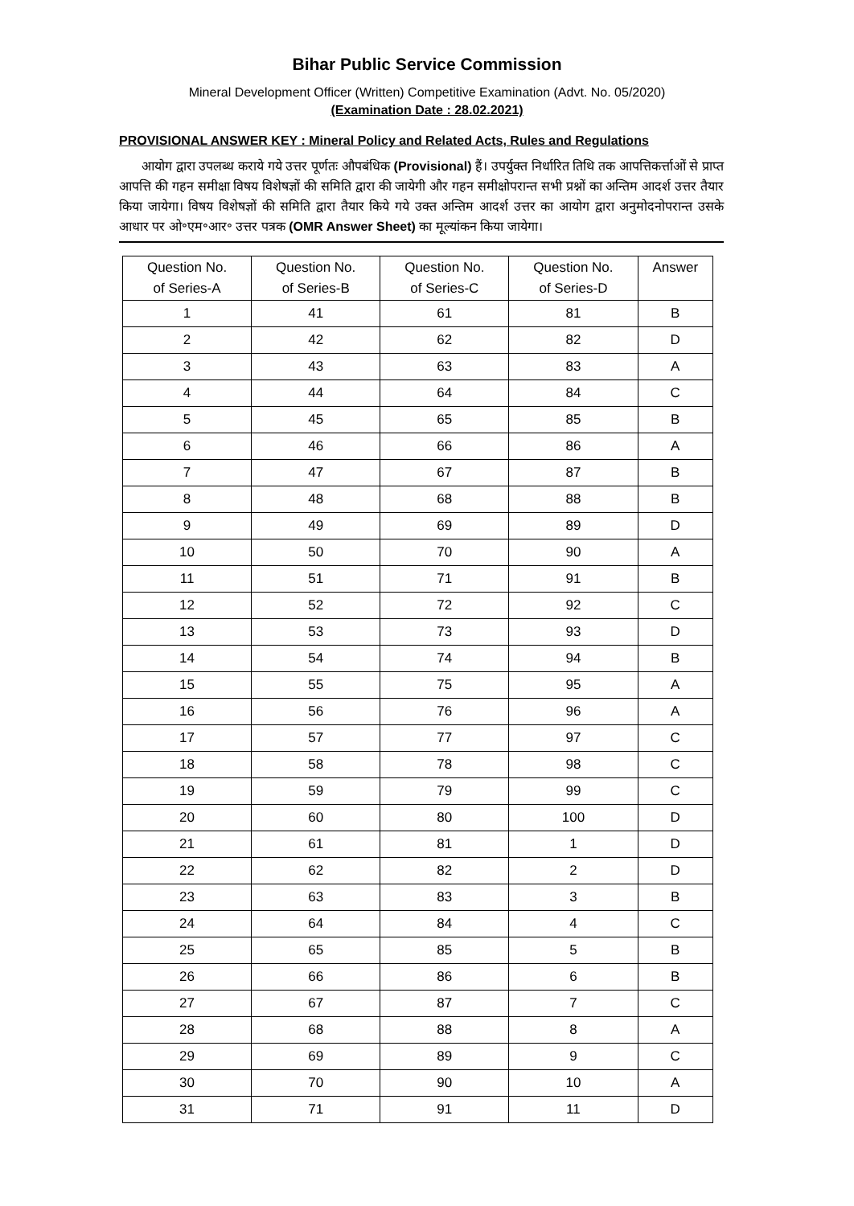Bihar Public Service Commission
Mineral Development Officer (Written) Competitive Examination (Advt. No. 05/2020)
(Examination Date : 28.02.2021)
PROVISIONAL ANSWER KEY : Mineral Policy and Related Acts, Rules and Regulations
आयोग द्वारा उपलब्ध कराये गये उत्तर पूर्णतः औपबंधिक (Provisional) हैं। उपर्युक्त निर्धारित तिथि तक आपत्तिकर्त्ताओं से प्राप्त आपत्ति की गहन समीक्षा विषय विशेषज्ञों की समिति द्वारा की जायेगी और गहन समीक्षोपरान्त सभी प्रश्नों का अन्तिम आदर्श उत्तर तैयार किया जायेगा। विषय विशेषज्ञों की समिति द्वारा तैयार किये गये उक्त अन्तिम आदर्श उत्तर का आयोग द्वारा अनुमोदनोपरान्त उसके आधार पर ओ॰एम॰आर॰ उत्तर पत्रक (OMR Answer Sheet) का मूल्यांकन किया जायेगा।
| Question No. of Series-A | Question No. of Series-B | Question No. of Series-C | Question No. of Series-D | Answer |
| --- | --- | --- | --- | --- |
| 1 | 41 | 61 | 81 | B |
| 2 | 42 | 62 | 82 | D |
| 3 | 43 | 63 | 83 | A |
| 4 | 44 | 64 | 84 | C |
| 5 | 45 | 65 | 85 | B |
| 6 | 46 | 66 | 86 | A |
| 7 | 47 | 67 | 87 | B |
| 8 | 48 | 68 | 88 | B |
| 9 | 49 | 69 | 89 | D |
| 10 | 50 | 70 | 90 | A |
| 11 | 51 | 71 | 91 | B |
| 12 | 52 | 72 | 92 | C |
| 13 | 53 | 73 | 93 | D |
| 14 | 54 | 74 | 94 | B |
| 15 | 55 | 75 | 95 | A |
| 16 | 56 | 76 | 96 | A |
| 17 | 57 | 77 | 97 | C |
| 18 | 58 | 78 | 98 | C |
| 19 | 59 | 79 | 99 | C |
| 20 | 60 | 80 | 100 | D |
| 21 | 61 | 81 | 1 | D |
| 22 | 62 | 82 | 2 | D |
| 23 | 63 | 83 | 3 | B |
| 24 | 64 | 84 | 4 | C |
| 25 | 65 | 85 | 5 | B |
| 26 | 66 | 86 | 6 | B |
| 27 | 67 | 87 | 7 | C |
| 28 | 68 | 88 | 8 | A |
| 29 | 69 | 89 | 9 | C |
| 30 | 70 | 90 | 10 | A |
| 31 | 71 | 91 | 11 | D |